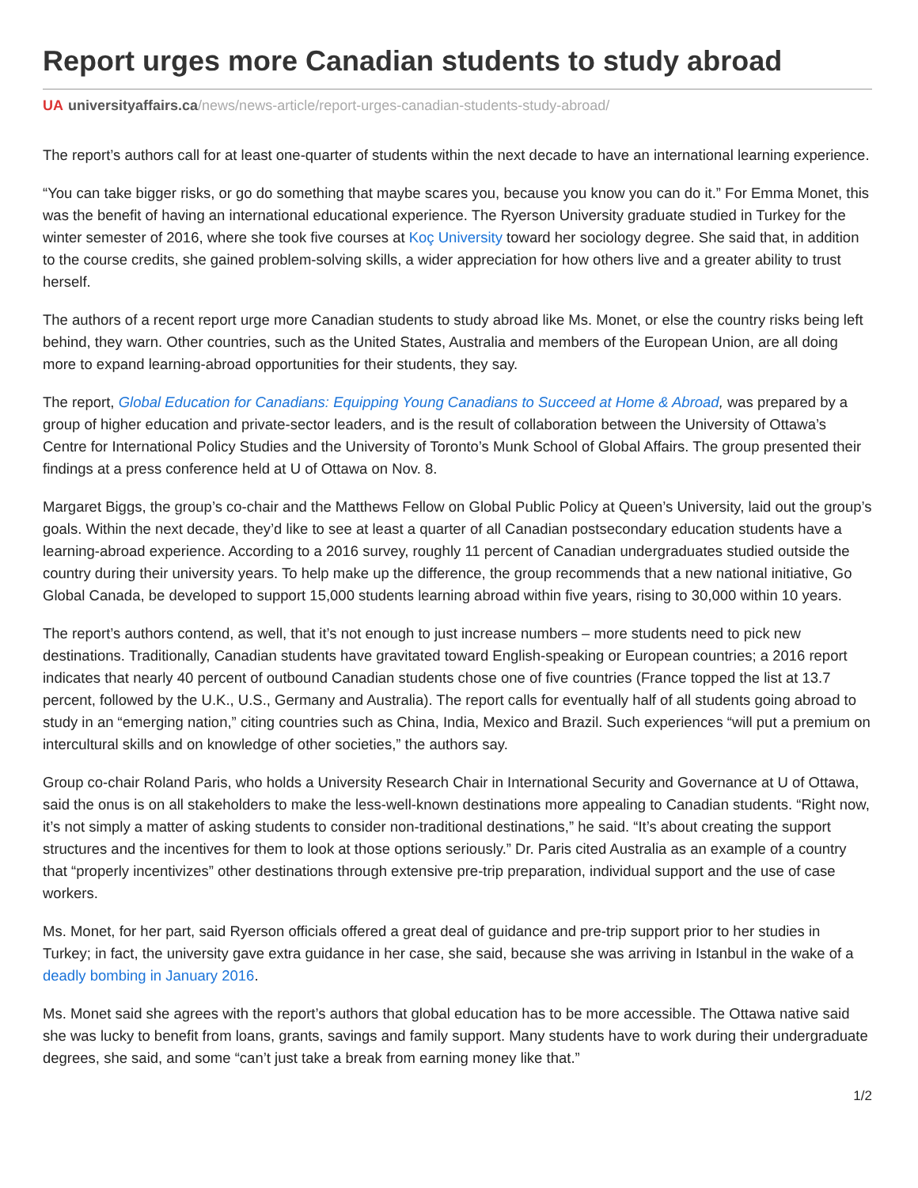Report urges more Canadian students to study abroad
UA universityaffairs.ca/news/news-article/report-urges-canadian-students-study-abroad/
The report’s authors call for at least one-quarter of students within the next decade to have an international learning experience.
“You can take bigger risks, or go do something that maybe scares you, because you know you can do it.” For Emma Monet, this was the benefit of having an international educational experience. The Ryerson University graduate studied in Turkey for the winter semester of 2016, where she took five courses at Koç University toward her sociology degree. She said that, in addition to the course credits, she gained problem-solving skills, a wider appreciation for how others live and a greater ability to trust herself.
The authors of a recent report urge more Canadian students to study abroad like Ms. Monet, or else the country risks being left behind, they warn. Other countries, such as the United States, Australia and members of the European Union, are all doing more to expand learning-abroad opportunities for their students, they say.
The report, Global Education for Canadians: Equipping Young Canadians to Succeed at Home & Abroad, was prepared by a group of higher education and private-sector leaders, and is the result of collaboration between the University of Ottawa’s Centre for International Policy Studies and the University of Toronto’s Munk School of Global Affairs. The group presented their findings at a press conference held at U of Ottawa on Nov. 8.
Margaret Biggs, the group’s co-chair and the Matthews Fellow on Global Public Policy at Queen’s University, laid out the group’s goals. Within the next decade, they’d like to see at least a quarter of all Canadian postsecondary education students have a learning-abroad experience. According to a 2016 survey, roughly 11 percent of Canadian undergraduates studied outside the country during their university years. To help make up the difference, the group recommends that a new national initiative, Go Global Canada, be developed to support 15,000 students learning abroad within five years, rising to 30,000 within 10 years.
The report’s authors contend, as well, that it’s not enough to just increase numbers – more students need to pick new destinations. Traditionally, Canadian students have gravitated toward English-speaking or European countries; a 2016 report indicates that nearly 40 percent of outbound Canadian students chose one of five countries (France topped the list at 13.7 percent, followed by the U.K., U.S., Germany and Australia). The report calls for eventually half of all students going abroad to study in an “emerging nation,” citing countries such as China, India, Mexico and Brazil. Such experiences “will put a premium on intercultural skills and on knowledge of other societies,” the authors say.
Group co-chair Roland Paris, who holds a University Research Chair in International Security and Governance at U of Ottawa, said the onus is on all stakeholders to make the less-well-known destinations more appealing to Canadian students. “Right now, it’s not simply a matter of asking students to consider non-traditional destinations,” he said. “It’s about creating the support structures and the incentives for them to look at those options seriously.” Dr. Paris cited Australia as an example of a country that “properly incentivizes” other destinations through extensive pre-trip preparation, individual support and the use of case workers.
Ms. Monet, for her part, said Ryerson officials offered a great deal of guidance and pre-trip support prior to her studies in Turkey; in fact, the university gave extra guidance in her case, she said, because she was arriving in Istanbul in the wake of a deadly bombing in January 2016.
Ms. Monet said she agrees with the report’s authors that global education has to be more accessible. The Ottawa native said she was lucky to benefit from loans, grants, savings and family support. Many students have to work during their undergraduate degrees, she said, and some “can’t just take a break from earning money like that.”
1/2